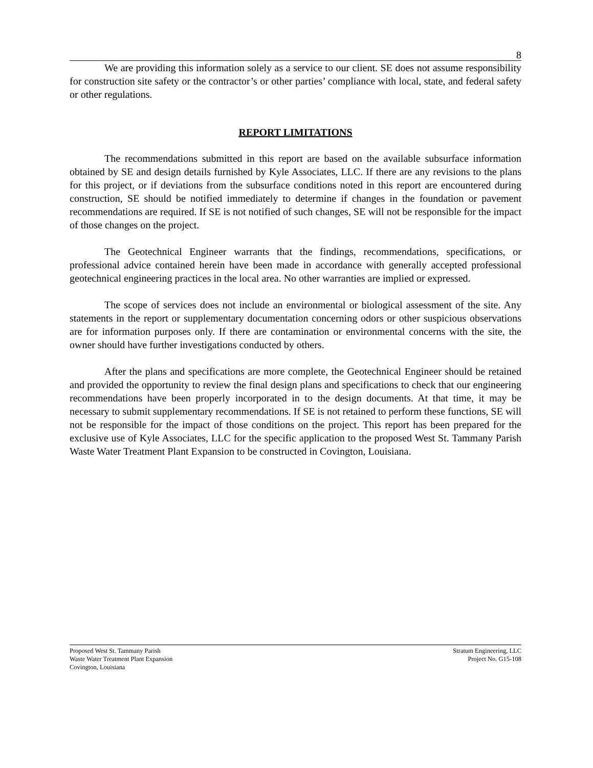8
We are providing this information solely as a service to our client. SE does not assume responsibility for construction site safety or the contractor’s or other parties’ compliance with local, state, and federal safety or other regulations.
REPORT LIMITATIONS
The recommendations submitted in this report are based on the available subsurface information obtained by SE and design details furnished by Kyle Associates, LLC. If there are any revisions to the plans for this project, or if deviations from the subsurface conditions noted in this report are encountered during construction, SE should be notified immediately to determine if changes in the foundation or pavement recommendations are required. If SE is not notified of such changes, SE will not be responsible for the impact of those changes on the project.
The Geotechnical Engineer warrants that the findings, recommendations, specifications, or professional advice contained herein have been made in accordance with generally accepted professional geotechnical engineering practices in the local area. No other warranties are implied or expressed.
The scope of services does not include an environmental or biological assessment of the site. Any statements in the report or supplementary documentation concerning odors or other suspicious observations are for information purposes only. If there are contamination or environmental concerns with the site, the owner should have further investigations conducted by others.
After the plans and specifications are more complete, the Geotechnical Engineer should be retained and provided the opportunity to review the final design plans and specifications to check that our engineering recommendations have been properly incorporated in to the design documents. At that time, it may be necessary to submit supplementary recommendations. If SE is not retained to perform these functions, SE will not be responsible for the impact of those conditions on the project. This report has been prepared for the exclusive use of Kyle Associates, LLC for the specific application to the proposed West St. Tammany Parish Waste Water Treatment Plant Expansion to be constructed in Covington, Louisiana.
Proposed West St. Tammany Parish
Waste Water Treatment Plant Expansion
Covington, Louisiana
Stratum Engineering, LLC
Project No. G15-108